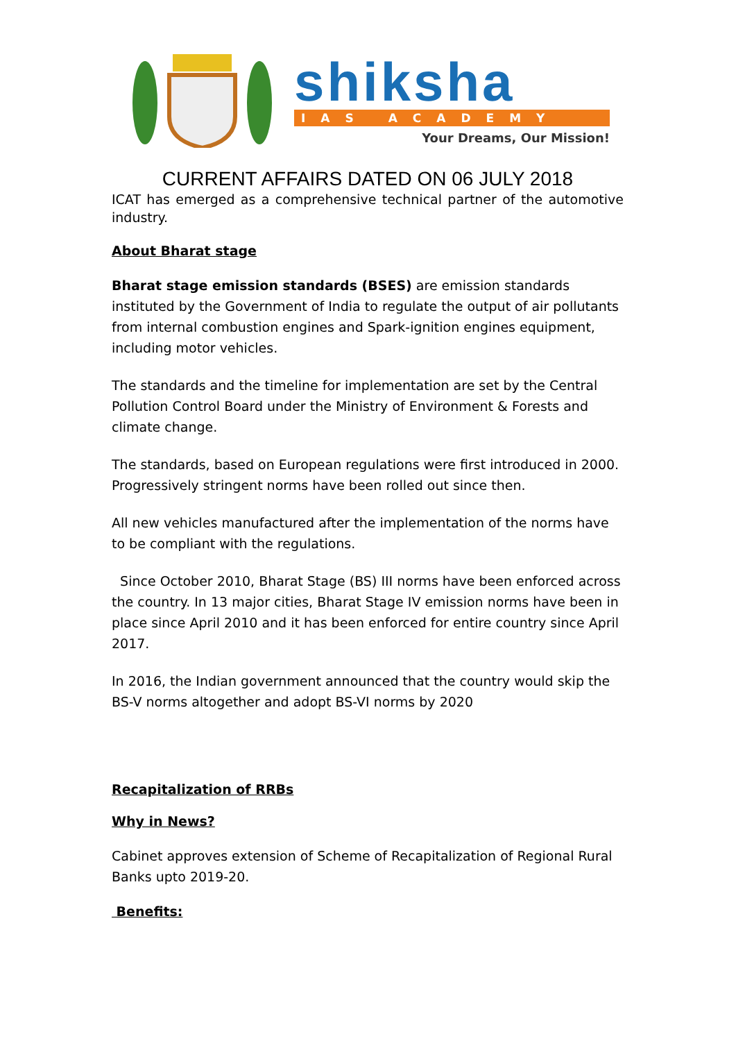shiksha
IAS ACADEMY
Your Dreams, Our Mission!
CURRENT AFFAIRS DATED ON 06 JULY 2018
ICAT has emerged as a comprehensive technical partner of the automotive industry.
About Bharat stage
Bharat stage emission standards (BSES) are emission standards instituted by the Government of India to regulate the output of air pollutants from internal combustion engines and Spark-ignition engines equipment, including motor vehicles.
The standards and the timeline for implementation are set by the Central Pollution Control Board under the Ministry of Environment & Forests and climate change.
The standards, based on European regulations were first introduced in 2000. Progressively stringent norms have been rolled out since then.
All new vehicles manufactured after the implementation of the norms have to be compliant with the regulations.
Since October 2010, Bharat Stage (BS) III norms have been enforced across the country. In 13 major cities, Bharat Stage IV emission norms have been in place since April 2010 and it has been enforced for entire country since April 2017.
In 2016, the Indian government announced that the country would skip the BS-V norms altogether and adopt BS-VI norms by 2020
Recapitalization of RRBs
Why in News?
Cabinet approves extension of Scheme of Recapitalization of Regional Rural Banks upto 2019-20.
Benefits: